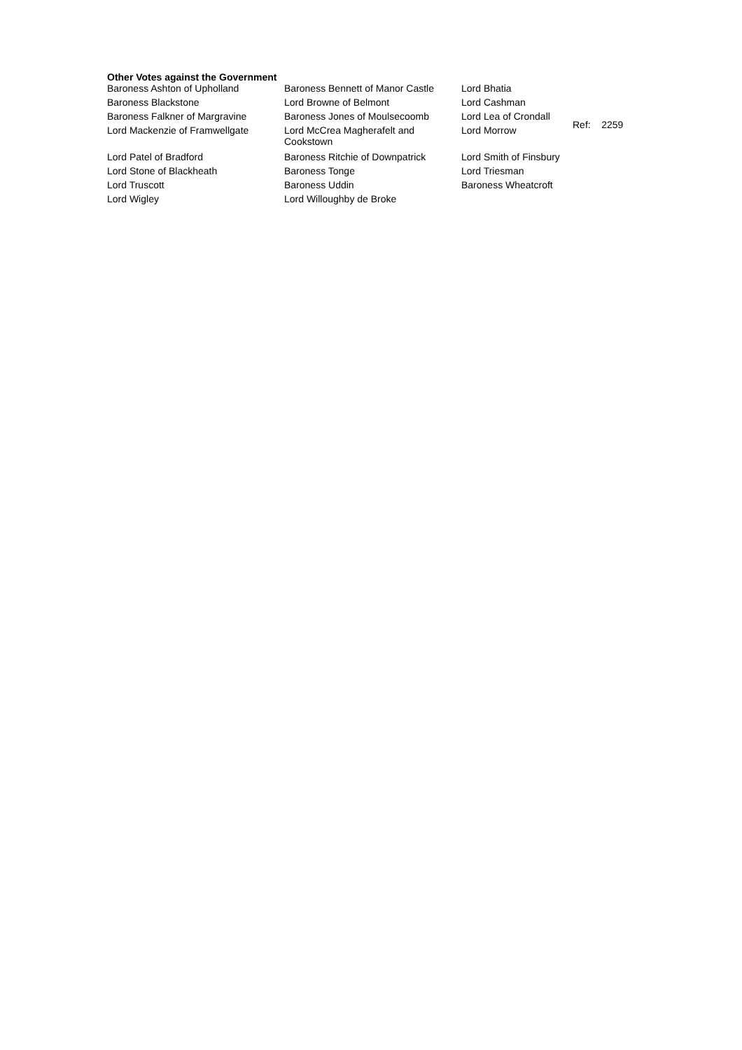Other Votes against the Government
| Baroness Ashton of Upholland | Baroness Bennett of Manor Castle | Lord Bhatia |
| Baroness Blackstone | Lord Browne of Belmont | Lord Cashman |
| Baroness Falkner of Margravine | Baroness Jones of Moulsecoomb | Lord Lea of Crondall |
| Lord Mackenzie of Framwellgate | Lord McCrea Magherafelt and Cookstown | Lord Morrow |
| Lord Patel of Bradford | Baroness Ritchie of Downpatrick | Lord Smith of Finsbury |
| Lord Stone of Blackheath | Baroness Tonge | Lord Triesman |
| Lord Truscott | Baroness Uddin | Baroness Wheatcroft |
| Lord Wigley | Lord Willoughby de Broke | |
Ref: 2259